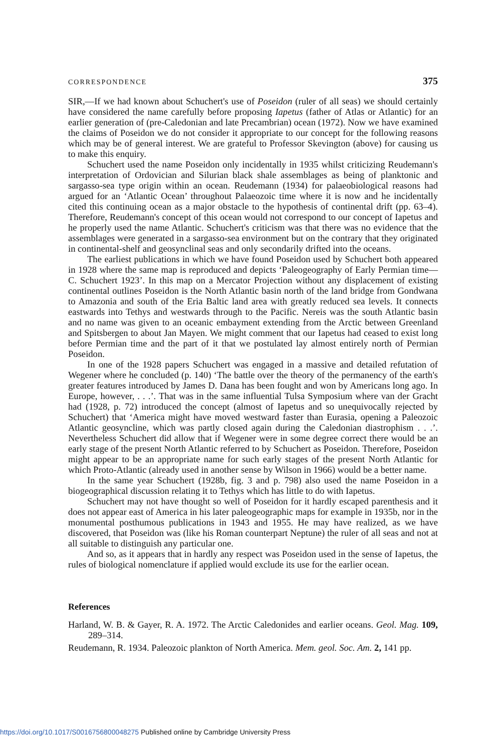CORRESPONDENCE 375
SIR,—If we had known about Schuchert's use of Poseidon (ruler of all seas) we should certainly have considered the name carefully before proposing Iapetus (father of Atlas or Atlantic) for an earlier generation of (pre-Caledonian and late Precambrian) ocean (1972). Now we have examined the claims of Poseidon we do not consider it appropriate to our concept for the following reasons which may be of general interest. We are grateful to Professor Skevington (above) for causing us to make this enquiry.
Schuchert used the name Poseidon only incidentally in 1935 whilst criticizing Reudemann's interpretation of Ordovician and Silurian black shale assemblages as being of planktonic and sargasso-sea type origin within an ocean. Reudemann (1934) for palaeobiological reasons had argued for an ‘Atlantic Ocean’ throughout Palaeozoic time where it is now and he incidentally cited this continuing ocean as a major obstacle to the hypothesis of continental drift (pp. 63–4). Therefore, Reudemann's concept of this ocean would not correspond to our concept of Iapetus and he properly used the name Atlantic. Schuchert's criticism was that there was no evidence that the assemblages were generated in a sargasso-sea environment but on the contrary that they originated in continental-shelf and geosynclinal seas and only secondarily drifted into the oceans.
The earliest publications in which we have found Poseidon used by Schuchert both appeared in 1928 where the same map is reproduced and depicts ‘Paleogeography of Early Permian time—C. Schuchert 1923’. In this map on a Mercator Projection without any displacement of existing continental outlines Poseidon is the North Atlantic basin north of the land bridge from Gondwana to Amazonia and south of the Eria Baltic land area with greatly reduced sea levels. It connects eastwards into Tethys and westwards through to the Pacific. Nereis was the south Atlantic basin and no name was given to an oceanic embayment extending from the Arctic between Greenland and Spitsbergen to about Jan Mayen. We might comment that our Iapetus had ceased to exist long before Permian time and the part of it that we postulated lay almost entirely north of Permian Poseidon.
In one of the 1928 papers Schuchert was engaged in a massive and detailed refutation of Wegener where he concluded (p. 140) ‘The battle over the theory of the permanency of the earth's greater features introduced by James D. Dana has been fought and won by Americans long ago. In Europe, however, . . .’. That was in the same influential Tulsa Symposium where van der Gracht had (1928, p. 72) introduced the concept (almost of Iapetus and so unequivocally rejected by Schuchert) that ‘America might have moved westward faster than Eurasia, opening a Paleozoic Atlantic geosyncline, which was partly closed again during the Caledonian diastrophism . . .’. Nevertheless Schuchert did allow that if Wegener were in some degree correct there would be an early stage of the present North Atlantic referred to by Schuchert as Poseidon. Therefore, Poseidon might appear to be an appropriate name for such early stages of the present North Atlantic for which Proto-Atlantic (already used in another sense by Wilson in 1966) would be a better name.
In the same year Schuchert (1928b, fig. 3 and p. 798) also used the name Poseidon in a biogeographical discussion relating it to Tethys which has little to do with Iapetus.
Schuchert may not have thought so well of Poseidon for it hardly escaped parenthesis and it does not appear east of America in his later paleogeographic maps for example in 1935b, nor in the monumental posthumous publications in 1943 and 1955. He may have realized, as we have discovered, that Poseidon was (like his Roman counterpart Neptune) the ruler of all seas and not at all suitable to distinguish any particular one.
And so, as it appears that in hardly any respect was Poseidon used in the sense of Iapetus, the rules of biological nomenclature if applied would exclude its use for the earlier ocean.
References
Harland, W. B. & Gayer, R. A. 1972. The Arctic Caledonides and earlier oceans. Geol. Mag. 109, 289–314.
Reudemann, R. 1934. Paleozoic plankton of North America. Mem. geol. Soc. Am. 2, 141 pp.
https://doi.org/10.1017/S0016756800048275 Published online by Cambridge University Press